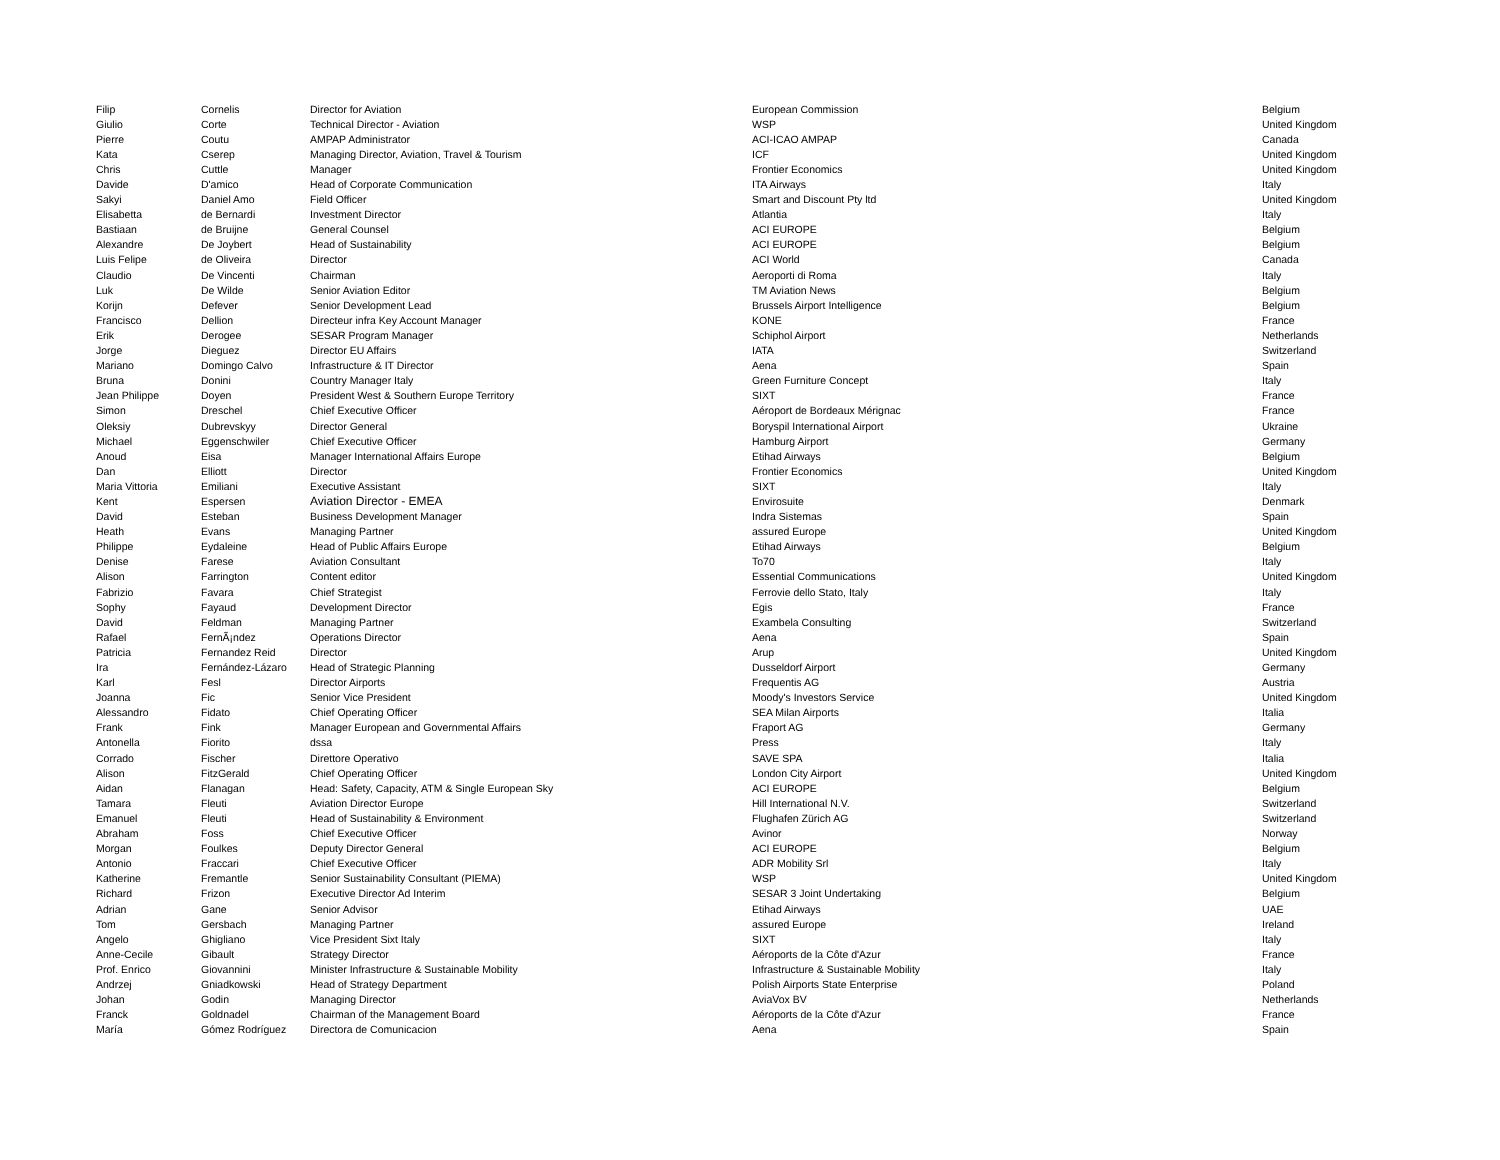| Filip | Cornelis | Director for Aviation | European Commission | Belgium |
| Giulio | Corte | Technical Director - Aviation | WSP | United Kingdom |
| Pierre | Coutu | AMPAP Administrator | ACI-ICAO AMPAP | Canada |
| Kata | Cserep | Managing Director, Aviation, Travel & Tourism | ICF | United Kingdom |
| Chris | Cuttle | Manager | Frontier Economics | United Kingdom |
| Davide | D'amico | Head of Corporate Communication | ITA Airways | Italy |
| Sakyi | Daniel Amo | Field Officer | Smart and Discount Pty ltd | United Kingdom |
| Elisabetta | de Bernardi | Investment Director | Atlantia | Italy |
| Bastiaan | de Bruijne | General Counsel | ACI EUROPE | Belgium |
| Alexandre | De Joybert | Head of Sustainability | ACI EUROPE | Belgium |
| Luis Felipe | de Oliveira | Director | ACI World | Canada |
| Claudio | De Vincenti | Chairman | Aeroporti di Roma | Italy |
| Luk | De Wilde | Senior Aviation Editor | TM Aviation News | Belgium |
| Korijn | Defever | Senior Development Lead | Brussels Airport Intelligence | Belgium |
| Francisco | Dellion | Directeur infra Key Account Manager | KONE | France |
| Erik | Derogee | SESAR Program Manager | Schiphol Airport | Netherlands |
| Jorge | Dieguez | Director EU Affairs | IATA | Switzerland |
| Mariano | Domingo Calvo | Infrastructure & IT Director | Aena | Spain |
| Bruna | Donini | Country Manager Italy | Green Furniture Concept | Italy |
| Jean Philippe | Doyen | President West & Southern Europe Territory | SIXT | France |
| Simon | Dreschel | Chief Executive Officer | Aéroport de Bordeaux Mérignac | France |
| Oleksiy | Dubrevskyy | Director General | Boryspil International Airport | Ukraine |
| Michael | Eggenschwiler | Chief Executive Officer | Hamburg Airport | Germany |
| Anoud | Eisa | Manager International Affairs Europe | Etihad Airways | Belgium |
| Dan | Elliott | Director | Frontier Economics | United Kingdom |
| Maria Vittoria | Emiliani | Executive Assistant | SIXT | Italy |
| Kent | Espersen | Aviation Director - EMEA | Envirosuite | Denmark |
| David | Esteban | Business Development Manager | Indra Sistemas | Spain |
| Heath | Evans | Managing Partner | assured Europe | United Kingdom |
| Philippe | Eydaleine | Head of Public Affairs Europe | Etihad Airways | Belgium |
| Denise | Farese | Aviation Consultant | To70 | Italy |
| Alison | Farrington | Content editor | Essential Communications | United Kingdom |
| Fabrizio | Favara | Chief Strategist | Ferrovie dello Stato, Italy | Italy |
| Sophy | Fayaud | Development Director | Egis | France |
| David | Feldman | Managing Partner | Exambela Consulting | Switzerland |
| Rafael | FernÃ¡ndez | Operations Director | Aena | Spain |
| Patricia | Fernandez Reid | Director | Arup | United Kingdom |
| Ira | Fernández-Lázaro | Head of Strategic Planning | Dusseldorf Airport | Germany |
| Karl | Fesl | Director Airports | Frequentis AG | Austria |
| Joanna | Fic | Senior Vice President | Moody's Investors Service | United Kingdom |
| Alessandro | Fidato | Chief Operating Officer | SEA Milan Airports | Italia |
| Frank | Fink | Manager European and Governmental Affairs | Fraport AG | Germany |
| Antonella | Fiorito | dssa | Press | Italy |
| Corrado | Fischer | Direttore Operativo | SAVE SPA | Italia |
| Alison | FitzGerald | Chief Operating Officer | London City Airport | United Kingdom |
| Aidan | Flanagan | Head: Safety, Capacity, ATM & Single European Sky | ACI EUROPE | Belgium |
| Tamara | Fleuti | Aviation Director Europe | Hill International N.V. | Switzerland |
| Emanuel | Fleuti | Head of Sustainability & Environment | Flughafen Zürich AG | Switzerland |
| Abraham | Foss | Chief Executive Officer | Avinor | Norway |
| Morgan | Foulkes | Deputy Director General | ACI EUROPE | Belgium |
| Antonio | Fraccari | Chief Executive Officer | ADR Mobility Srl | Italy |
| Katherine | Fremantle | Senior Sustainability Consultant (PIEMA) | WSP | United Kingdom |
| Richard | Frizon | Executive Director Ad Interim | SESAR 3 Joint Undertaking | Belgium |
| Adrian | Gane | Senior Advisor | Etihad Airways | UAE |
| Tom | Gersbach | Managing Partner | assured Europe | Ireland |
| Angelo | Ghigliano | Vice President Sixt Italy | SIXT | Italy |
| Anne-Cecile | Gibault | Strategy Director | Aéroports de la Côte d'Azur | France |
| Prof. Enrico | Giovannini | Minister Infrastructure & Sustainable Mobility | Infrastructure & Sustainable Mobility | Italy |
| Andrzej | Gniadkowski | Head of Strategy Department | Polish Airports State Enterprise | Poland |
| Johan | Godin | Managing Director | AviaVox BV | Netherlands |
| Franck | Goldnadel | Chairman of the Management Board | Aéroports de la Côte d'Azur | France |
| María | Gómez Rodríguez | Directora de Comunicacion | Aena | Spain |